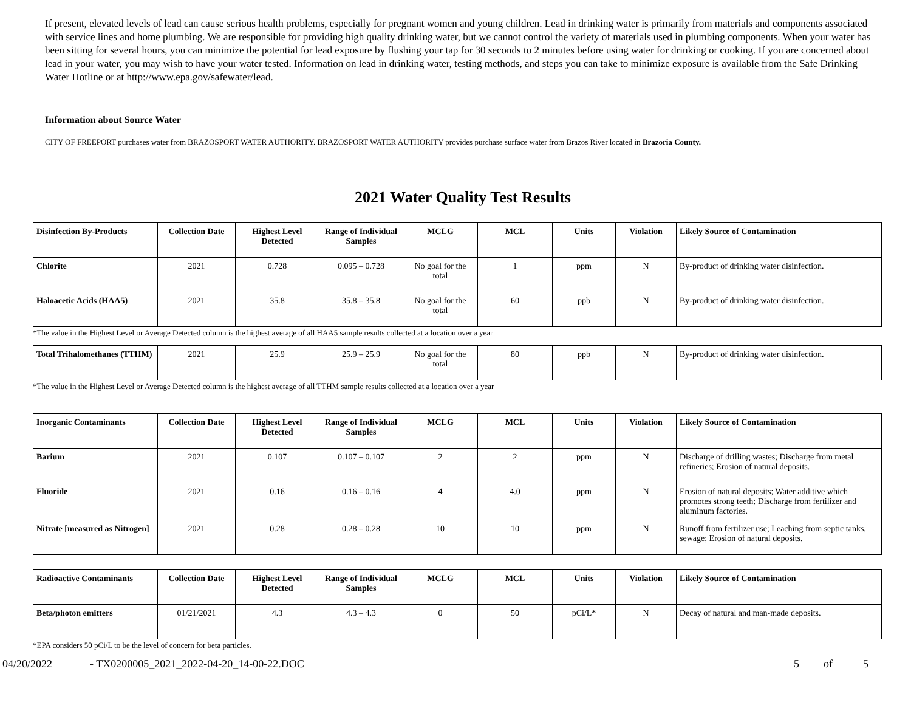If present, elevated levels of lead can cause serious health problems, especially for pregnant women and young children. Lead in drinking water is primarily from materials and components associated with service lines and home plumbing. We are responsible for providing high quality drinking water, but we cannot control the variety of materials used in plumbing components. When your water has been sitting for several hours, you can minimize the potential for lead exposure by flushing your tap for 30 seconds to 2 minutes before using water for drinking or cooking. If you are concerned about lead in your water, you may wish to have your water tested. Information on lead in drinking water, testing methods, and steps you can take to minimize exposure is available from the Safe Drinking Water Hotline or at http://www.epa.gov/safewater/lead.
Information about Source Water
CITY OF FREEPORT purchases water from BRAZOSPORT WATER AUTHORITY. BRAZOSPORT WATER AUTHORITY provides purchase surface water from Brazos River located in Brazoria County.
2021 Water Quality Test Results
| Disinfection By-Products | Collection Date | Highest Level Detected | Range of Individual Samples | MCLG | MCL | Units | Violation | Likely Source of Contamination |
| --- | --- | --- | --- | --- | --- | --- | --- | --- |
| Chlorite | 2021 | 0.728 | 0.095 – 0.728 | No goal for the total | 1 | ppm | N | By-product of drinking water disinfection. |
| Haloacetic Acids (HAA5) | 2021 | 35.8 | 35.8 – 35.8 | No goal for the total | 60 | ppb | N | By-product of drinking water disinfection. |
*The value in the Highest Level or Average Detected column is the highest average of all HAA5 sample results collected at a location over a year
| Total Trihalomethanes (TTHM) | 2021 | 25.9 | 25.9 – 25.9 | No goal for the total | 80 | ppb | N | By-product of drinking water disinfection. |
*The value in the Highest Level or Average Detected column is the highest average of all TTHM sample results collected at a location over a year
| Inorganic Contaminants | Collection Date | Highest Level Detected | Range of Individual Samples | MCLG | MCL | Units | Violation | Likely Source of Contamination |
| --- | --- | --- | --- | --- | --- | --- | --- | --- |
| Barium | 2021 | 0.107 | 0.107 – 0.107 | 2 | 2 | ppm | N | Discharge of drilling wastes; Discharge from metal refineries; Erosion of natural deposits. |
| Fluoride | 2021 | 0.16 | 0.16 – 0.16 | 4 | 4.0 | ppm | N | Erosion of natural deposits; Water additive which promotes strong teeth; Discharge from fertilizer and aluminum factories. |
| Nitrate [measured as Nitrogen] | 2021 | 0.28 | 0.28 – 0.28 | 10 | 10 | ppm | N | Runoff from fertilizer use; Leaching from septic tanks, sewage; Erosion of natural deposits. |
| Radioactive Contaminants | Collection Date | Highest Level Detected | Range of Individual Samples | MCLG | MCL | Units | Violation | Likely Source of Contamination |
| --- | --- | --- | --- | --- | --- | --- | --- | --- |
| Beta/photon emitters | 01/21/2021 | 4.3 | 4.3 – 4.3 | 0 | 50 | pCi/L* | N | Decay of natural and man-made deposits. |
*EPA considers 50 pCi/L to be the level of concern for beta particles.
04/20/2022 - TX0200005_2021_2022-04-20_14-00-22.DOC 5 of 5